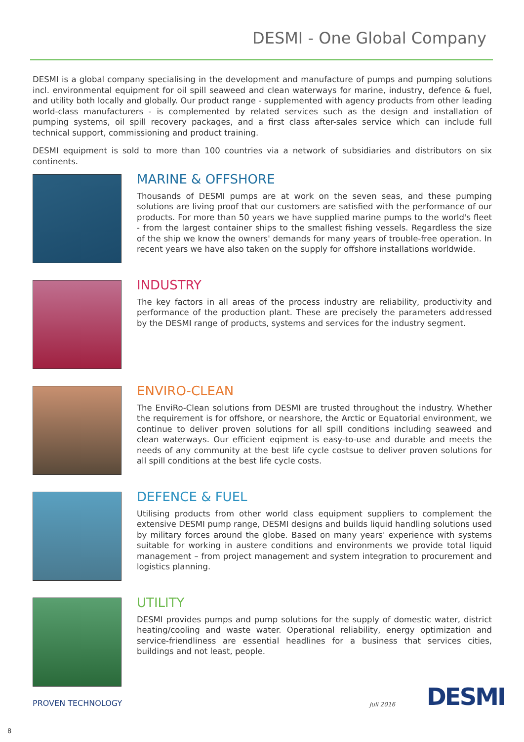DESMI - One Global Company
DESMI is a global company specialising in the development and manufacture of pumps and pumping solutions incl. environmental equipment for oil spill seaweed and clean waterways for marine, industry, defence & fuel, and utility both locally and globally. Our product range - supplemented with agency products from other leading world-class manufacturers - is complemented by related services such as the design and installation of pumping systems, oil spill recovery packages, and a first class after-sales service which can include full technical support, commissioning and product training.
DESMI equipment is sold to more than 100 countries via a network of subsidiaries and distributors on six continents.
MARINE & OFFSHORE
Thousands of DESMI pumps are at work on the seven seas, and these pumping solutions are living proof that our customers are satisfied with the performance of our products. For more than 50 years we have supplied marine pumps to the world's fleet - from the largest container ships to the smallest fishing vessels. Regardless the size of the ship we know the owners' demands for many years of trouble-free operation. In recent years we have also taken on the supply for offshore installations worldwide.
INDUSTRY
The key factors in all areas of the process industry are reliability, productivity and performance of the production plant. These are precisely the parameters addressed by the DESMI range of products, systems and services for the industry segment.
ENVIRO-CLEAN
The EnviRo-Clean solutions from DESMI are trusted throughout the industry. Whether the requirement is for offshore, or nearshore, the Arctic or Equatorial environment, we continue to deliver proven solutions for all spill conditions including seaweed and clean waterways. Our efficient eqipment is easy-to-use and durable and meets the needs of any community at the best life cycle costsue to deliver proven solutions for all spill conditions at the best life cycle costs.
DEFENCE & FUEL
Utilising products from other world class equipment suppliers to complement the extensive DESMI pump range, DESMI designs and builds liquid handling solutions used by military forces around the globe. Based on many years' experience with systems suitable for working in austere conditions and environments we provide total liquid management – from project management and system integration to procurement and logistics planning.
UTILITY
DESMI provides pumps and pump solutions for the supply of domestic water, district heating/cooling and waste water. Operational reliability, energy optimization and service-friendliness are essential headlines for a business that services cities, buildings and not least, people.
PROVEN TECHNOLOGY Juli 2016 DESMI
8